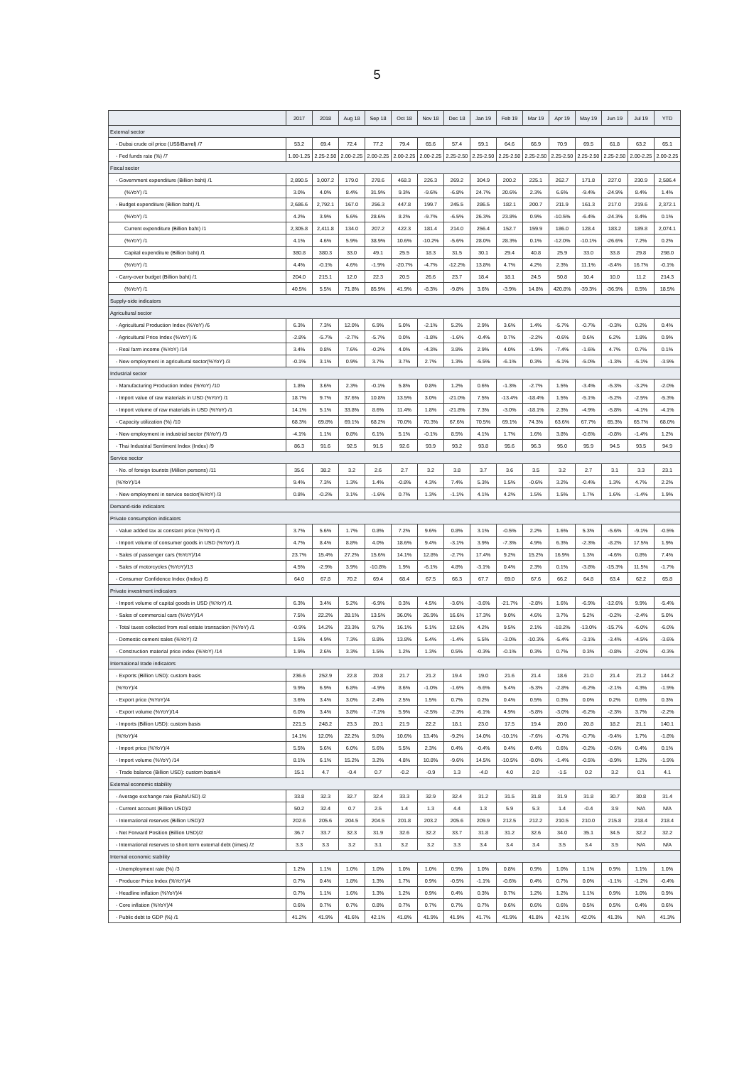5
| | 2017 | 2018 | Aug 18 | Sep 18 | Oct 18 | Nov 18 | Dec 18 | Jan 19 | Feb 19 | Mar 19 | Apr 19 | May 19 | Jun 19 | Jul 19 | YTD |
| --- | --- | --- | --- | --- | --- | --- | --- | --- | --- | --- | --- | --- | --- | --- | --- |
| External sector | | | | | | | | | | | | | | | |
| - Dubai crude oil price (US$/Barrel) /7 | 53.2 | 69.4 | 72.4 | 77.2 | 79.4 | 65.6 | 57.4 | 59.1 | 64.6 | 66.9 | 70.9 | 69.5 | 61.8 | 63.2 | 65.1 |
| - Fed funds rate (%) /7 | 1.00-1.25 | 2.25-2.50 | 2.00-2.25 | 2.00-2.25 | 2.00-2.25 | 2.00-2.25 | 2.25-2.50 | 2.25-2.50 | 2.25-2.50 | 2.25-2.50 | 2.25-2.50 | 2.25-2.50 | 2.25-2.50 | 2.00-2.25 | 2.00-2.25 |
| Fiscal sector | | | | | | | | | | | | | | | |
| - Government expenditure (Billion baht) /1 | 2,890.5 | 3,007.2 | 179.0 | 278.6 | 468.3 | 226.3 | 269.2 | 304.9 | 200.2 | 225.1 | 262.7 | 171.8 | 227.0 | 230.9 | 2,586.4 |
| (%YoY) /1 | 3.0% | 4.0% | 8.4% | 31.9% | 9.3% | -9.6% | -6.8% | 24.7% | 20.6% | 2.3% | 6.6% | -9.4% | -24.9% | 8.4% | 1.4% |
| - Budget expenditure (Billion baht) /1 | 2,686.6 | 2,792.1 | 167.0 | 256.3 | 447.8 | 199.7 | 245.5 | 286.5 | 182.1 | 200.7 | 211.9 | 161.3 | 217.0 | 219.6 | 2,372.1 |
| (%YoY) /1 | 4.2% | 3.9% | 5.6% | 28.6% | 8.2% | -9.7% | -6.5% | 26.3% | 23.8% | 0.9% | -10.5% | -6.4% | -24.3% | 8.4% | 0.1% |
| Current expenditure (Billion baht) /1 | 2,305.8 | 2,411.8 | 134.0 | 207.2 | 422.3 | 181.4 | 214.0 | 256.4 | 152.7 | 159.9 | 186.0 | 128.4 | 183.2 | 189.8 | 2,074.1 |
| (%YoY) /1 | 4.1% | 4.6% | 5.9% | 38.9% | 10.6% | -10.2% | -5.6% | 28.0% | 28.3% | 0.1% | -12.0% | -10.1% | -26.6% | 7.2% | 0.2% |
| Capital expenditure (Billion baht) /1 | 380.8 | 380.3 | 33.0 | 49.1 | 25.5 | 18.3 | 31.5 | 30.1 | 29.4 | 40.8 | 25.9 | 33.0 | 33.8 | 29.8 | 298.0 |
| (%YoY) /1 | 4.4% | -0.1% | 4.6% | -1.9% | -20.7% | -4.7% | -12.2% | 13.8% | 4.7% | 4.2% | 2.3% | 11.1% | -8.4% | 16.7% | -0.1% |
| - Carry-over budget (Billion baht) /1 | 204.0 | 215.1 | 12.0 | 22.3 | 20.5 | 26.6 | 23.7 | 18.4 | 18.1 | 24.5 | 50.8 | 10.4 | 10.0 | 11.2 | 214.3 |
| (%YoY) /1 | 40.5% | 5.5% | 71.8% | 85.9% | 41.9% | -8.3% | -9.8% | 3.6% | -3.9% | 14.8% | 420.8% | -39.3% | -36.9% | 8.5% | 18.5% |
| Supply-side indicators | | | | | | | | | | | | | | | |
| Agricultural sector | | | | | | | | | | | | | | | |
| - Agricultural Production Index (%YoY) /6 | 6.3% | 7.3% | 12.0% | 6.9% | 5.0% | -2.1% | 5.2% | 2.9% | 3.6% | 1.4% | -5.7% | -0.7% | -0.3% | 0.2% | 0.4% |
| - Agricultural Price Index (%YoY) /6 | -2.8% | -5.7% | -2.7% | -5.7% | 0.0% | -1.8% | -1.6% | -0.4% | 0.7% | -2.2% | -0.6% | 0.6% | 6.2% | 1.8% | 0.9% |
| - Real farm income (%YoY) /14 | 3.4% | 0.8% | 7.6% | -0.2% | 4.0% | -4.3% | 3.8% | 2.9% | 4.0% | -1.9% | -7.4% | -1.6% | 4.7% | 0.7% | 0.1% |
| - New employment in agricultural sector(%YoY) /3 | -0.1% | 3.1% | 0.9% | 3.7% | 3.7% | 2.7% | 1.3% | -5.5% | -6.1% | 0.3% | -5.1% | -5.0% | -1.3% | -5.1% | -3.9% |
| Industrial sector | | | | | | | | | | | | | | | |
| - Manufacturing Production Index (%YoY) /10 | 1.8% | 3.6% | 2.3% | -0.1% | 5.8% | 0.8% | 1.2% | 0.6% | -1.3% | -2.7% | 1.5% | -3.4% | -5.3% | -3.2% | -2.0% |
| - Import value of raw materials in USD (%YoY) /1 | 18.7% | 9.7% | 37.6% | 10.8% | 13.5% | 3.0% | -21.0% | 7.5% | -13.4% | -18.4% | 1.5% | -5.1% | -5.2% | -2.5% | -5.3% |
| - Import volume of raw materials in USD (%YoY) /1 | 14.1% | 5.1% | 33.8% | 8.6% | 11.4% | 1.8% | -21.8% | 7.3% | -3.0% | -18.1% | 2.3% | -4.9% | -5.8% | -4.1% | -4.1% |
| - Capacity utilization (%) /10 | 68.3% | 69.8% | 69.1% | 68.2% | 70.0% | 70.3% | 67.6% | 70.5% | 69.1% | 74.3% | 63.6% | 67.7% | 65.3% | 65.7% | 68.0% |
| - New employment in industrial sector (%YoY) /3 | -4.1% | 1.1% | 0.8% | 6.1% | 5.1% | -0.1% | 8.5% | 4.1% | 1.7% | 1.6% | 3.8% | -0.6% | -0.8% | -1.4% | 1.2% |
| - Thai Industrial Sentiment Index (Index) /9 | 86.3 | 91.6 | 92.5 | 91.5 | 92.6 | 93.9 | 93.2 | 93.8 | 95.6 | 96.3 | 95.0 | 95.9 | 94.5 | 93.5 | 94.9 |
| Service sector | | | | | | | | | | | | | | | |
| - No. of foreign tourists (Million persons) /11 | 35.6 | 38.2 | 3.2 | 2.6 | 2.7 | 3.2 | 3.8 | 3.7 | 3.6 | 3.5 | 3.2 | 2.7 | 3.1 | 3.3 | 23.1 |
| (%YoY)/14 | 9.4% | 7.3% | 1.3% | 1.4% | -0.8% | 4.3% | 7.4% | 5.3% | 1.5% | -0.6% | 3.2% | -0.4% | 1.3% | 4.7% | 2.2% |
| - New employment in service sector(%YoY) /3 | 0.8% | -0.2% | 3.1% | -1.6% | 0.7% | 1.3% | -1.1% | 4.1% | 4.2% | 1.5% | 1.5% | 1.7% | 1.6% | -1.4% | 1.9% |
| Demand-side indicators | | | | | | | | | | | | | | | |
| Private consumption indicators | | | | | | | | | | | | | | | |
| - Value added tax at constant price (%YoY) /1 | 3.7% | 5.6% | 1.7% | 0.8% | 7.2% | 9.6% | 0.8% | 3.1% | -0.5% | 2.2% | 1.6% | 5.3% | -5.6% | -9.1% | -0.5% |
| - Import volume of consumer goods in USD (%YoY) /1 | 4.7% | 8.4% | 8.8% | 4.0% | 18.6% | 9.4% | -3.1% | 3.9% | -7.3% | 4.9% | 6.3% | -2.3% | -8.2% | 17.5% | 1.9% |
| - Sales of passenger cars (%YoY)/14 | 23.7% | 15.4% | 27.2% | 15.6% | 14.1% | 12.8% | -2.7% | 17.4% | 9.2% | 15.2% | 16.9% | 1.3% | -4.6% | 0.8% | 7.4% |
| - Sales of motorcycles (%YoY)/13 | 4.5% | -2.9% | 3.9% | -10.8% | 1.9% | -6.1% | 4.8% | -3.1% | 0.4% | 2.3% | 0.1% | -3.8% | -15.3% | 11.5% | -1.7% |
| - Consumer Confidence Index (Index) /5 | 64.0 | 67.8 | 70.2 | 69.4 | 68.4 | 67.5 | 66.3 | 67.7 | 69.0 | 67.6 | 66.2 | 64.8 | 63.4 | 62.2 | 65.8 |
| Private investment indicators | | | | | | | | | | | | | | | |
| - Import volume of capital goods in USD (%YoY) /1 | 6.3% | 3.4% | 5.2% | -6.9% | 0.3% | 4.5% | -3.6% | -3.6% | -21.7% | -2.8% | 1.6% | -6.9% | -12.6% | 9.9% | -5.4% |
| - Sales of commercial cars (%YoY)/14 | 7.5% | 22.2% | 28.1% | 13.5% | 36.0% | 26.9% | 16.6% | 17.3% | 9.0% | 4.6% | 3.7% | 5.2% | -0.2% | -2.4% | 5.0% |
| - Total taxes collected from real estate transaction (%YoY) /1 | -0.9% | 14.2% | 23.3% | 9.7% | 16.1% | 5.1% | 12.6% | 4.2% | 9.5% | 2.1% | -18.2% | -13.0% | -15.7% | -6.0% | -6.0% |
| - Domestic cement sales (%YoY) /2 | 1.5% | 4.9% | 7.3% | 8.8% | 13.8% | 5.4% | -1.4% | 5.5% | -3.0% | -10.3% | -5.4% | -3.1% | -3.4% | -4.5% | -3.6% |
| - Construction material price index (%YoY) /14 | 1.9% | 2.6% | 3.3% | 1.5% | 1.2% | 1.3% | 0.5% | -0.3% | -0.1% | 0.3% | 0.7% | 0.3% | -0.8% | -2.0% | -0.3% |
| International trade indicators | | | | | | | | | | | | | | | |
| - Exports (Billion USD): custom basis | 236.6 | 252.9 | 22.8 | 20.8 | 21.7 | 21.2 | 19.4 | 19.0 | 21.6 | 21.4 | 18.6 | 21.0 | 21.4 | 21.2 | 144.2 |
| (%YoY)/4 | 9.9% | 6.9% | 6.8% | -4.9% | 8.6% | -1.0% | -1.6% | -5.6% | 5.4% | -5.3% | -2.8% | -6.2% | -2.1% | 4.3% | -1.9% |
| - Export price (%YoY)/4 | 3.6% | 3.4% | 3.0% | 2.4% | 2.5% | 1.5% | 0.7% | 0.2% | 0.4% | 0.5% | 0.3% | 0.0% | 0.2% | 0.6% | 0.3% |
| - Export volume (%YoY)/14 | 6.0% | 3.4% | 3.8% | -7.1% | 5.9% | -2.5% | -2.3% | -6.1% | 4.9% | -5.8% | -3.0% | -6.2% | -2.3% | 3.7% | -2.2% |
| - Imports (Billion USD): custom basis | 221.5 | 248.2 | 23.3 | 20.1 | 21.9 | 22.2 | 18.1 | 23.0 | 17.5 | 19.4 | 20.0 | 20.8 | 18.2 | 21.1 | 140.1 |
| (%YoY)/4 | 14.1% | 12.0% | 22.2% | 9.0% | 10.6% | 13.4% | -9.2% | 14.0% | -10.1% | -7.6% | -0.7% | -0.7% | -9.4% | 1.7% | -1.8% |
| - Import price (%YoY)/4 | 5.5% | 5.6% | 6.0% | 5.6% | 5.5% | 2.3% | 0.4% | -0.4% | 0.4% | 0.4% | 0.6% | -0.2% | -0.6% | 0.4% | 0.1% |
| - Import volume (%YoY) /14 | 8.1% | 6.1% | 15.2% | 3.2% | 4.8% | 10.8% | -9.6% | 14.5% | -10.5% | -8.0% | -1.4% | -0.5% | -8.9% | 1.2% | -1.9% |
| - Trade balance (Billion USD): custom basis/4 | 15.1 | 4.7 | -0.4 | 0.7 | -0.2 | -0.9 | 1.3 | -4.0 | 4.0 | 2.0 | -1.5 | 0.2 | 3.2 | 0.1 | 4.1 |
| External economic stability | | | | | | | | | | | | | | | |
| - Average exchange rate (Baht/USD) /2 | 33.8 | 32.3 | 32.7 | 32.4 | 33.3 | 32.9 | 32.4 | 31.2 | 31.5 | 31.8 | 31.9 | 31.8 | 30.7 | 30.8 | 31.4 |
| - Current account (Billion USD)/2 | 50.2 | 32.4 | 0.7 | 2.5 | 1.4 | 1.3 | 4.4 | 1.3 | 5.9 | 5.3 | 1.4 | -0.4 | 3.9 | N/A | N/A |
| - International reserves (Billion USD)/2 | 202.6 | 205.6 | 204.5 | 204.5 | 201.8 | 203.2 | 205.6 | 209.9 | 212.5 | 212.2 | 210.5 | 210.0 | 215.8 | 218.4 | 218.4 |
| - Net Forward Position (Billion USD)/2 | 36.7 | 33.7 | 32.3 | 31.9 | 32.6 | 32.2 | 33.7 | 31.8 | 31.2 | 32.6 | 34.0 | 35.1 | 34.5 | 32.2 | 32.2 |
| - International reserves to short term external debt (times) /2 | 3.3 | 3.3 | 3.2 | 3.1 | 3.2 | 3.2 | 3.3 | 3.4 | 3.4 | 3.4 | 3.5 | 3.4 | 3.5 | N/A | N/A |
| Internal economic stability | | | | | | | | | | | | | | | |
| - Unemployment rate (%) /3 | 1.2% | 1.1% | 1.0% | 1.0% | 1.0% | 1.0% | 0.9% | 1.0% | 0.8% | 0.9% | 1.0% | 1.1% | 0.9% | 1.1% | 1.0% |
| - Producer Price Index (%YoY)/4 | 0.7% | 0.4% | 1.8% | 1.3% | 1.7% | 0.9% | -0.5% | -1.1% | -0.6% | 0.4% | 0.7% | 0.0% | -1.1% | -1.2% | -0.4% |
| - Headline inflation (%YoY)/4 | 0.7% | 1.1% | 1.6% | 1.3% | 1.2% | 0.9% | 0.4% | 0.3% | 0.7% | 1.2% | 1.2% | 1.1% | 0.9% | 1.0% | 0.9% |
| - Core inflation (%YoY)/4 | 0.6% | 0.7% | 0.7% | 0.8% | 0.7% | 0.7% | 0.7% | 0.7% | 0.6% | 0.6% | 0.6% | 0.5% | 0.5% | 0.4% | 0.6% |
| - Public debt to GDP (%) /1 | 41.2% | 41.9% | 41.6% | 42.1% | 41.8% | 41.9% | 41.9% | 41.7% | 41.9% | 41.8% | 42.1% | 42.0% | 41.3% | N/A | 41.3% |